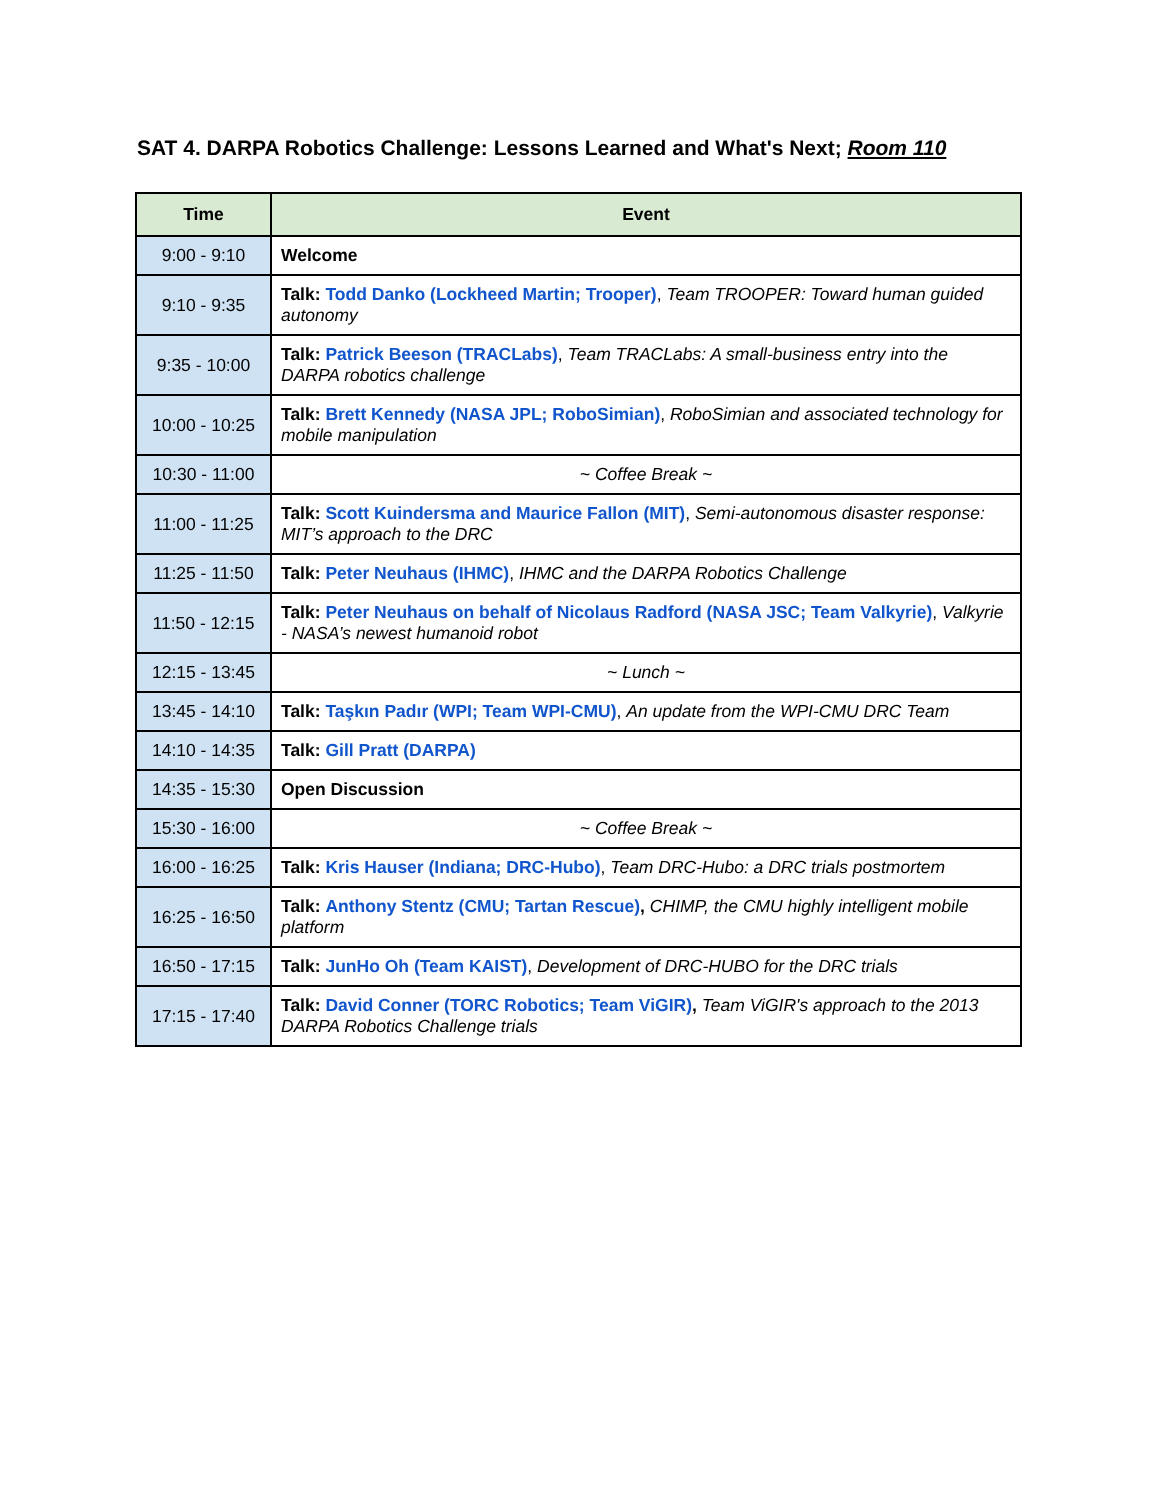SAT 4. DARPA Robotics Challenge: Lessons Learned and What's Next; Room 110
| Time | Event |
| --- | --- |
| 9:00 - 9:10 | Welcome |
| 9:10 - 9:35 | Talk: Todd Danko (Lockheed Martin; Trooper) , Team TROOPER: Toward human guided autonomy |
| 9:35 - 10:00 | Talk: Patrick Beeson (TRACLabs) , Team TRACLabs: A small-business entry into the DARPA robotics challenge |
| 10:00 - 10:25 | Talk: Brett Kennedy (NASA JPL; RoboSimian) , RoboSimian and associated technology for mobile manipulation |
| 10:30 - 11:00 | ~ Coffee Break ~ |
| 11:00 - 11:25 | Talk: Scott Kuindersma and Maurice Fallon (MIT) , Semi-autonomous disaster response: MIT’s approach to the DRC |
| 11:25 - 11:50 | Talk: Peter Neuhaus (IHMC) , IHMC and the DARPA Robotics Challenge |
| 11:50 - 12:15 | Talk: Peter Neuhaus on behalf of Nicolaus Radford (NASA JSC; Team Valkyrie) , Valkyrie - NASA’s newest humanoid robot |
| 12:15 - 13:45 | ~ Lunch ~ |
| 13:45 - 14:10 | Talk: Taşkın Padır (WPI; Team WPI-CMU) , An update from the WPI-CMU DRC Team |
| 14:10 - 14:35 | Talk: Gill Pratt (DARPA) |
| 14:35 - 15:30 | Open Discussion |
| 15:30 - 16:00 | ~ Coffee Break ~ |
| 16:00 - 16:25 | Talk: Kris Hauser (Indiana; DRC-Hubo) , Team DRC-Hubo: a DRC trials postmortem |
| 16:25 - 16:50 | Talk: Anthony Stentz (CMU; Tartan Rescue) , CHIMP, the CMU highly intelligent mobile platform |
| 16:50 - 17:15 | Talk: JunHo Oh (Team KAIST) , Development of DRC-HUBO for the DRC trials |
| 17:15 - 17:40 | Talk: David Conner (TORC Robotics; Team ViGIR) , Team ViGIR's approach to the 2013 DARPA Robotics Challenge trials |